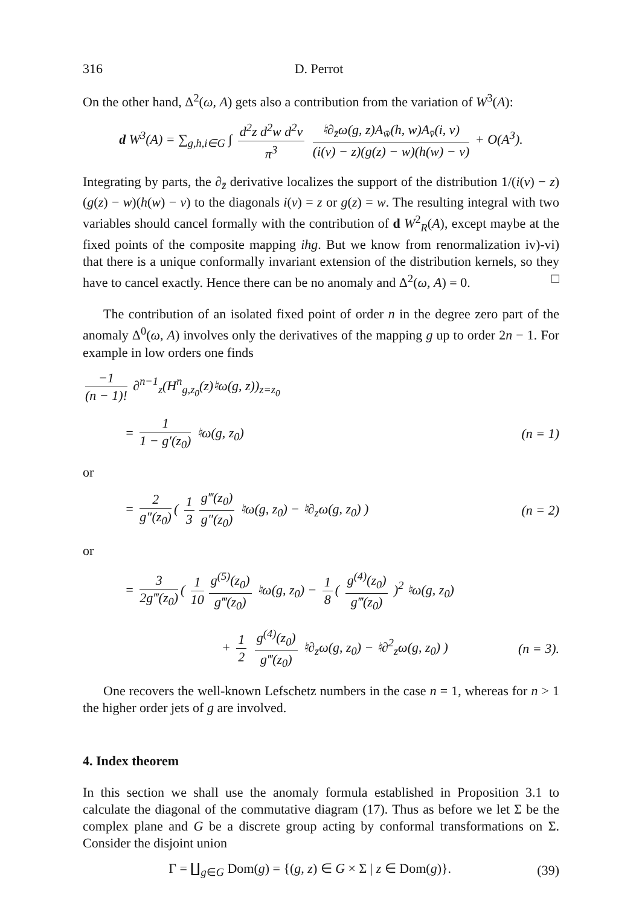316 D. Perrot
On the other hand, Δ<sup>2</sup>(ω, A) gets also a contribution from the variation of W<sup>3</sup>(A):
d W<sup>3</sup>(A) = ∑<sub>g,h,i∈G</sub> ∫ d<sup>2</sup>z d<sup>2</sup>w d<sup>2</sup>v π<sup>3</sup> ♮∂<sub>z̄</sub>ω(g, z)A<sub>w̄</sub>(h, w)A<sub>v̄</sub>(i, v) (i(v) − z)(g(z) − w)(h(w) − v) + O(A<sup>3</sup>).
Integrating by parts, the ∂<sub>z̄</sub> derivative localizes the support of the distribution 1/(i(v) − z)(g(z) − w)(h(w) − v) to the diagonals i(v) = z or g(z) = w. The resulting integral with two variables should cancel formally with the contribution of d W<sup>2</sup><sub>R</sub>(A), except maybe at the fixed points of the composite mapping ihg. But we know from renormalization iv)-vi) that there is a unique conformally invariant extension of the distribution kernels, so they have to cancel exactly. Hence there can be no anomaly and Δ<sup>2</sup>(ω, A) = 0. □
The contribution of an isolated fixed point of order n in the degree zero part of the anomaly Δ<sup>0</sup>(ω, A) involves only the derivatives of the mapping g up to order 2n − 1. For example in low orders one finds
−1 (n − 1)! ∂<sup>n−1</sup><sub>z</sub>(H<sup>n</sup><sub>g,z<sub>0</sub></sub>(z)♮ω(g, z))<sub>z=z<sub>0</sub></sub>
= 1 1 − g′(z<sub>0</sub>) ♮ω(g, z<sub>0</sub>) (n = 1)
or
= 2 g″(z<sub>0</sub>) ( 1 3 g‴(z<sub>0</sub>) g″(z<sub>0</sub>) ♮ω(g, z<sub>0</sub>) − ♮∂<sub>z</sub>ω(g, z<sub>0</sub>) )
(n = 2)
or
= 3 2g‴(z<sub>0</sub>) ( 1 10 g<sup>(5)</sup>(z<sub>0</sub>) g‴(z<sub>0</sub>) ♮ω(g, z<sub>0</sub>) − 1 8 ( g<sup>(4)</sup>(z<sub>0</sub>) g‴(z<sub>0</sub>) )<sup>2</sup> ♮ω(g, z<sub>0</sub>)
+ 1 2 g<sup>(4)</sup>(z<sub>0</sub>) g‴(z<sub>0</sub>) ♮∂<sub>z</sub>ω(g, z<sub>0</sub>) − ♮∂<sup>2</sup><sub>z</sub>ω(g, z<sub>0</sub>) )
(n = 3).
One recovers the well-known Lefschetz numbers in the case n = 1, whereas for n > 1 the higher order jets of g are involved.
4. Index theorem
In this section we shall use the anomaly formula established in Proposition 3.1 to calculate the diagonal of the commutative diagram (17). Thus as before we let Σ be the complex plane and G be a discrete group acting by conformal transformations on Σ. Consider the disjoint union
Γ = ∐<sub>g∈G</sub> Dom(g) = {(g, z) ∈ G × Σ | z ∈ Dom(g)}.
(39)